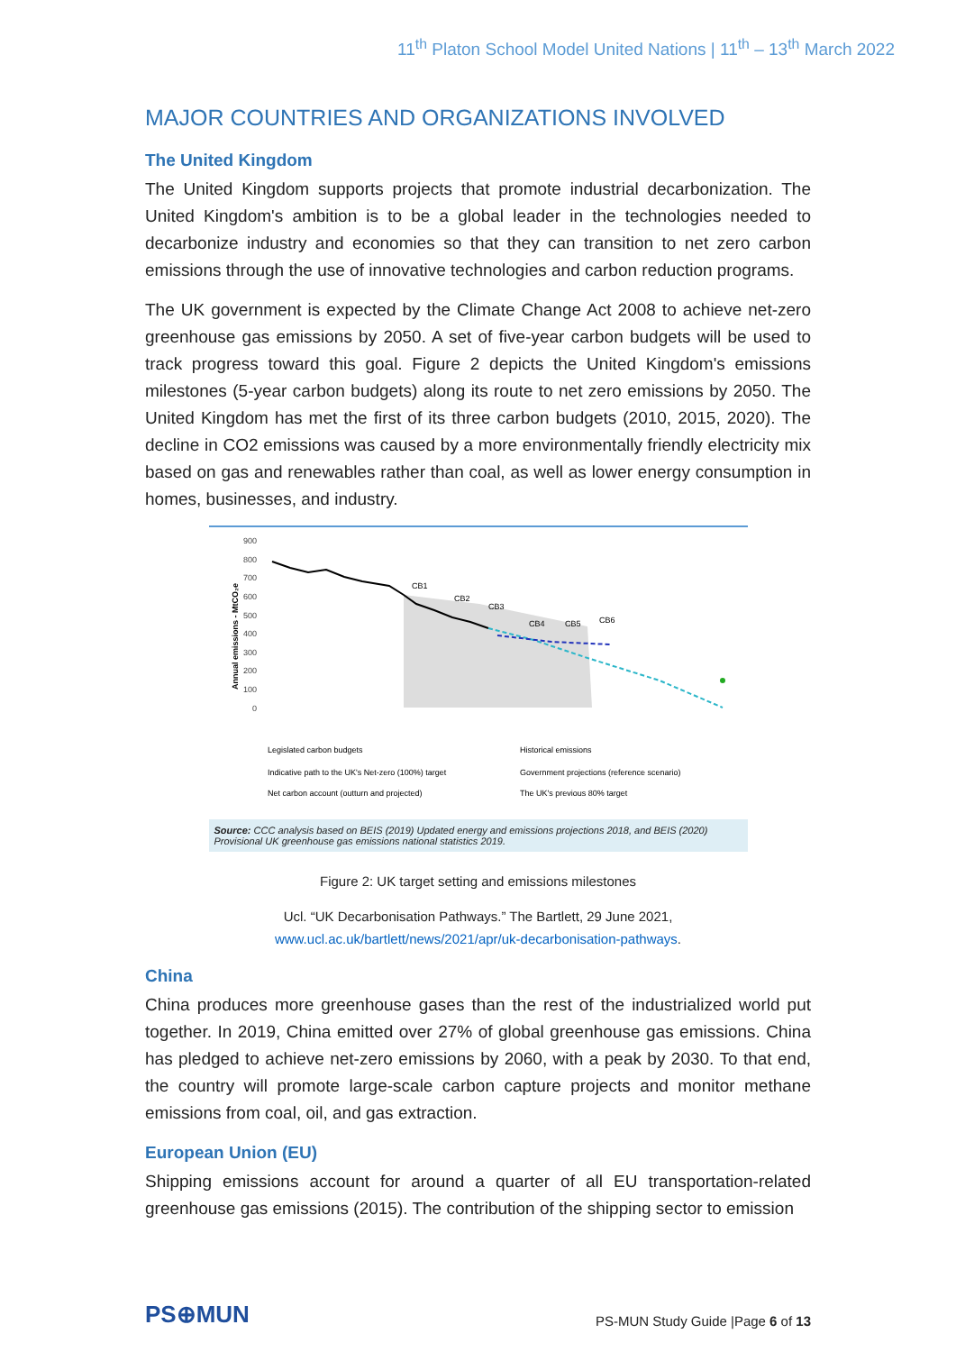11<sup>th</sup> Platon School Model United Nations | 11<sup>th</sup> – 13<sup>th</sup> March 2022
MAJOR COUNTRIES AND ORGANIZATIONS INVOLVED
The United Kingdom
The United Kingdom supports projects that promote industrial decarbonization. The United Kingdom's ambition is to be a global leader in the technologies needed to decarbonize industry and economies so that they can transition to net zero carbon emissions through the use of innovative technologies and carbon reduction programs.
The UK government is expected by the Climate Change Act 2008 to achieve net-zero greenhouse gas emissions by 2050. A set of five-year carbon budgets will be used to track progress toward this goal. Figure 2 depicts the United Kingdom's emissions milestones (5-year carbon budgets) along its route to net zero emissions by 2050. The United Kingdom has met the first of its three carbon budgets (2010, 2015, 2020). The decline in CO2 emissions was caused by a more environmentally friendly electricity mix based on gas and renewables rather than coal, as well as lower energy consumption in homes, businesses, and industry.
Annual emissions - MtCO₂e
900
800
700
600
500
400
300
200
100
0
CB1
CB2
CB3
CB4
CB5
CB6
Legislated carbon budgets
Historical emissions
Indicative path to the UK's Net-zero (100%) target
Government projections (reference scenario)
Net carbon account (outturn and projected)
The UK's previous 80% target
Source: CCC analysis based on BEIS (2019) Updated energy and emissions projections 2018, and BEIS (2020) Provisional UK greenhouse gas emissions national statistics 2019.
Figure 2: UK target setting and emissions milestones
Ucl. “UK Decarbonisation Pathways.” The Bartlett, 29 June 2021,
www.ucl.ac.uk/bartlett/news/2021/apr/uk-decarbonisation-pathways.
China
China produces more greenhouse gases than the rest of the industrialized world put together. In 2019, China emitted over 27% of global greenhouse gas emissions. China has pledged to achieve net-zero emissions by 2060, with a peak by 2030. To that end, the country will promote large-scale carbon capture projects and monitor methane emissions from coal, oil, and gas extraction.
European Union (EU)
Shipping emissions account for around a quarter of all EU transportation-related greenhouse gas emissions (2015). The contribution of the shipping sector to emission
PS⊕MUN
PS-MUN Study Guide |Page 6 of 13